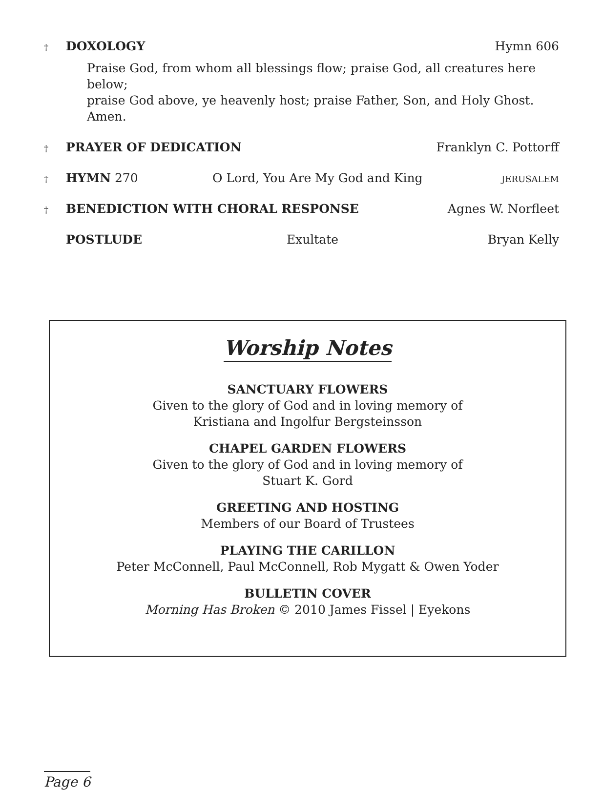† DOXOLOGY Hymn 606
Praise God, from whom all blessings flow; praise God, all creatures here below;
praise God above, ye heavenly host; praise Father, Son, and Holy Ghost. Amen.
† PRAYER OF DEDICATION Franklyn C. Pottorff
† HYMN 270 O Lord, You Are My God and King JERUSALEM
† BENEDICTION WITH CHORAL RESPONSE Agnes W. Norfleet
POSTLUDE Exultate Bryan Kelly
Worship Notes
SANCTUARY FLOWERS
Given to the glory of God and in loving memory of
Kristiana and Ingolfur Bergsteinsson
CHAPEL GARDEN FLOWERS
Given to the glory of God and in loving memory of
Stuart K. Gord
GREETING AND HOSTING
Members of our Board of Trustees
PLAYING THE CARILLON
Peter McConnell, Paul McConnell, Rob Mygatt & Owen Yoder
BULLETIN COVER
Morning Has Broken © 2010 James Fissel | Eyekons
Page 6